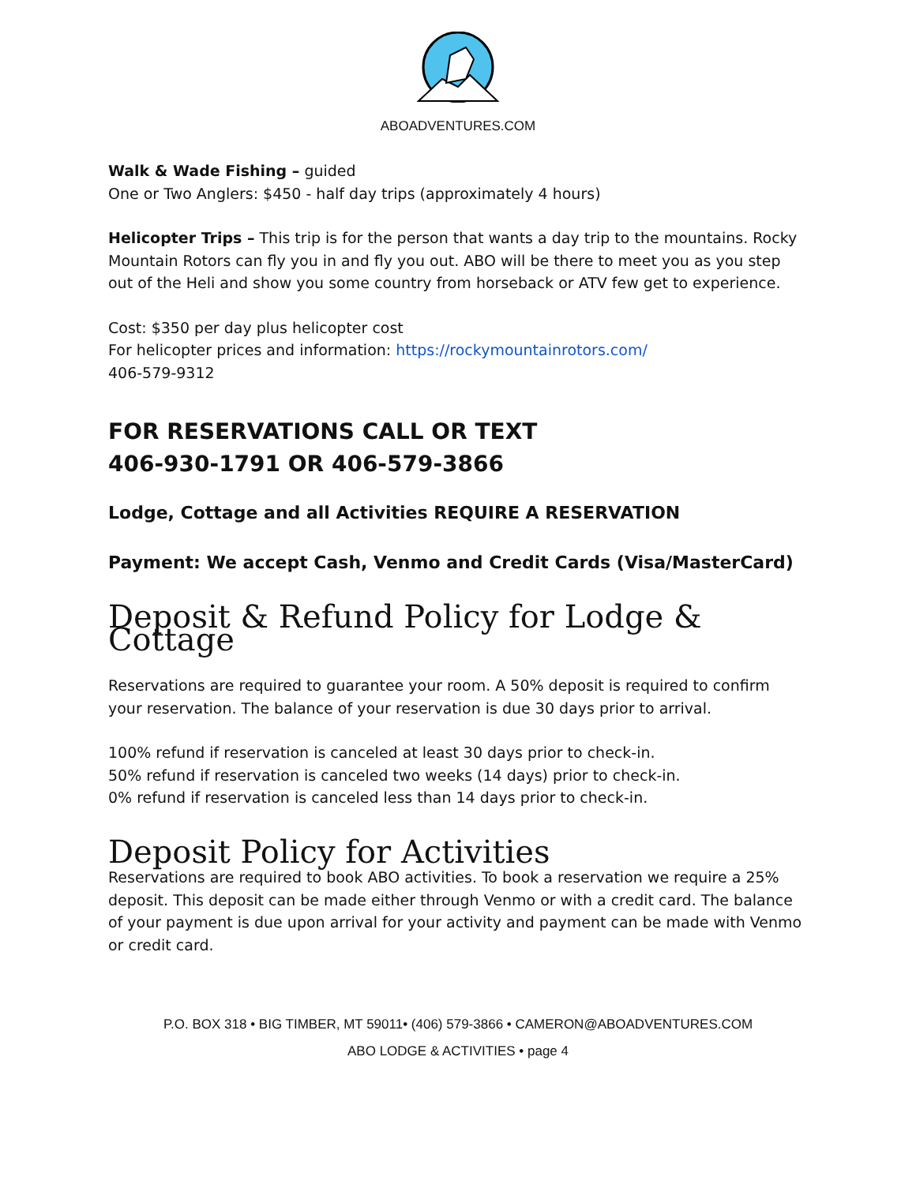ABOADVENTURES.COM
Walk & Wade Fishing – guided
One or Two Anglers: $450 - half day trips (approximately 4 hours)
Helicopter Trips – This trip is for the person that wants a day trip to the mountains. Rocky Mountain Rotors can fly you in and fly you out. ABO will be there to meet you as you step out of the Heli and show you some country from horseback or ATV few get to experience.
Cost: $350 per day plus helicopter cost
For helicopter prices and information: https://rockymountainrotors.com/
406-579-9312
FOR RESERVATIONS CALL OR TEXT
406-930-1791 OR 406-579-3866
Lodge, Cottage and all Activities REQUIRE A RESERVATION
Payment: We accept Cash, Venmo and Credit Cards (Visa/MasterCard)
Deposit & Refund Policy for Lodge & Cottage
Reservations are required to guarantee your room. A 50% deposit is required to confirm your reservation. The balance of your reservation is due 30 days prior to arrival.
100% refund if reservation is canceled at least 30 days prior to check-in.
50% refund if reservation is canceled two weeks (14 days) prior to check-in.
0% refund if reservation is canceled less than 14 days prior to check-in.
Deposit Policy for Activities
Reservations are required to book ABO activities. To book a reservation we require a 25% deposit. This deposit can be made either through Venmo or with a credit card. The balance of your payment is due upon arrival for your activity and payment can be made with Venmo or credit card.
P.O. BOX 318 • BIG TIMBER, MT 59011• (406) 579-3866 • CAMERON@ABOADVENTURES.COM
ABO LODGE & ACTIVITIES • page 4